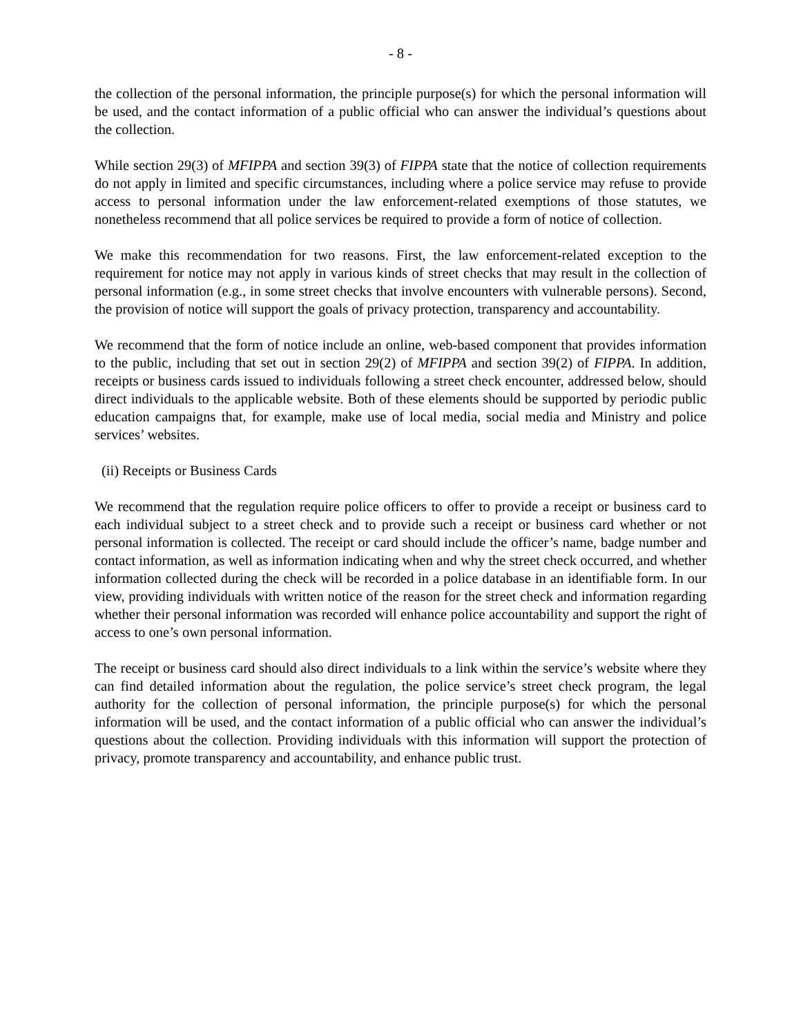- 8 -
the collection of the personal information, the principle purpose(s) for which the personal information will be used, and the contact information of a public official who can answer the individual’s questions about the collection.
While section 29(3) of MFIPPA and section 39(3) of FIPPA state that the notice of collection requirements do not apply in limited and specific circumstances, including where a police service may refuse to provide access to personal information under the law enforcement-related exemptions of those statutes, we nonetheless recommend that all police services be required to provide a form of notice of collection.
We make this recommendation for two reasons. First, the law enforcement-related exception to the requirement for notice may not apply in various kinds of street checks that may result in the collection of personal information (e.g., in some street checks that involve encounters with vulnerable persons). Second, the provision of notice will support the goals of privacy protection, transparency and accountability.
We recommend that the form of notice include an online, web-based component that provides information to the public, including that set out in section 29(2) of MFIPPA and section 39(2) of FIPPA. In addition, receipts or business cards issued to individuals following a street check encounter, addressed below, should direct individuals to the applicable website. Both of these elements should be supported by periodic public education campaigns that, for example, make use of local media, social media and Ministry and police services’ websites.
(ii) Receipts or Business Cards
We recommend that the regulation require police officers to offer to provide a receipt or business card to each individual subject to a street check and to provide such a receipt or business card whether or not personal information is collected. The receipt or card should include the officer’s name, badge number and contact information, as well as information indicating when and why the street check occurred, and whether information collected during the check will be recorded in a police database in an identifiable form. In our view, providing individuals with written notice of the reason for the street check and information regarding whether their personal information was recorded will enhance police accountability and support the right of access to one’s own personal information.
The receipt or business card should also direct individuals to a link within the service’s website where they can find detailed information about the regulation, the police service’s street check program, the legal authority for the collection of personal information, the principle purpose(s) for which the personal information will be used, and the contact information of a public official who can answer the individual’s questions about the collection. Providing individuals with this information will support the protection of privacy, promote transparency and accountability, and enhance public trust.